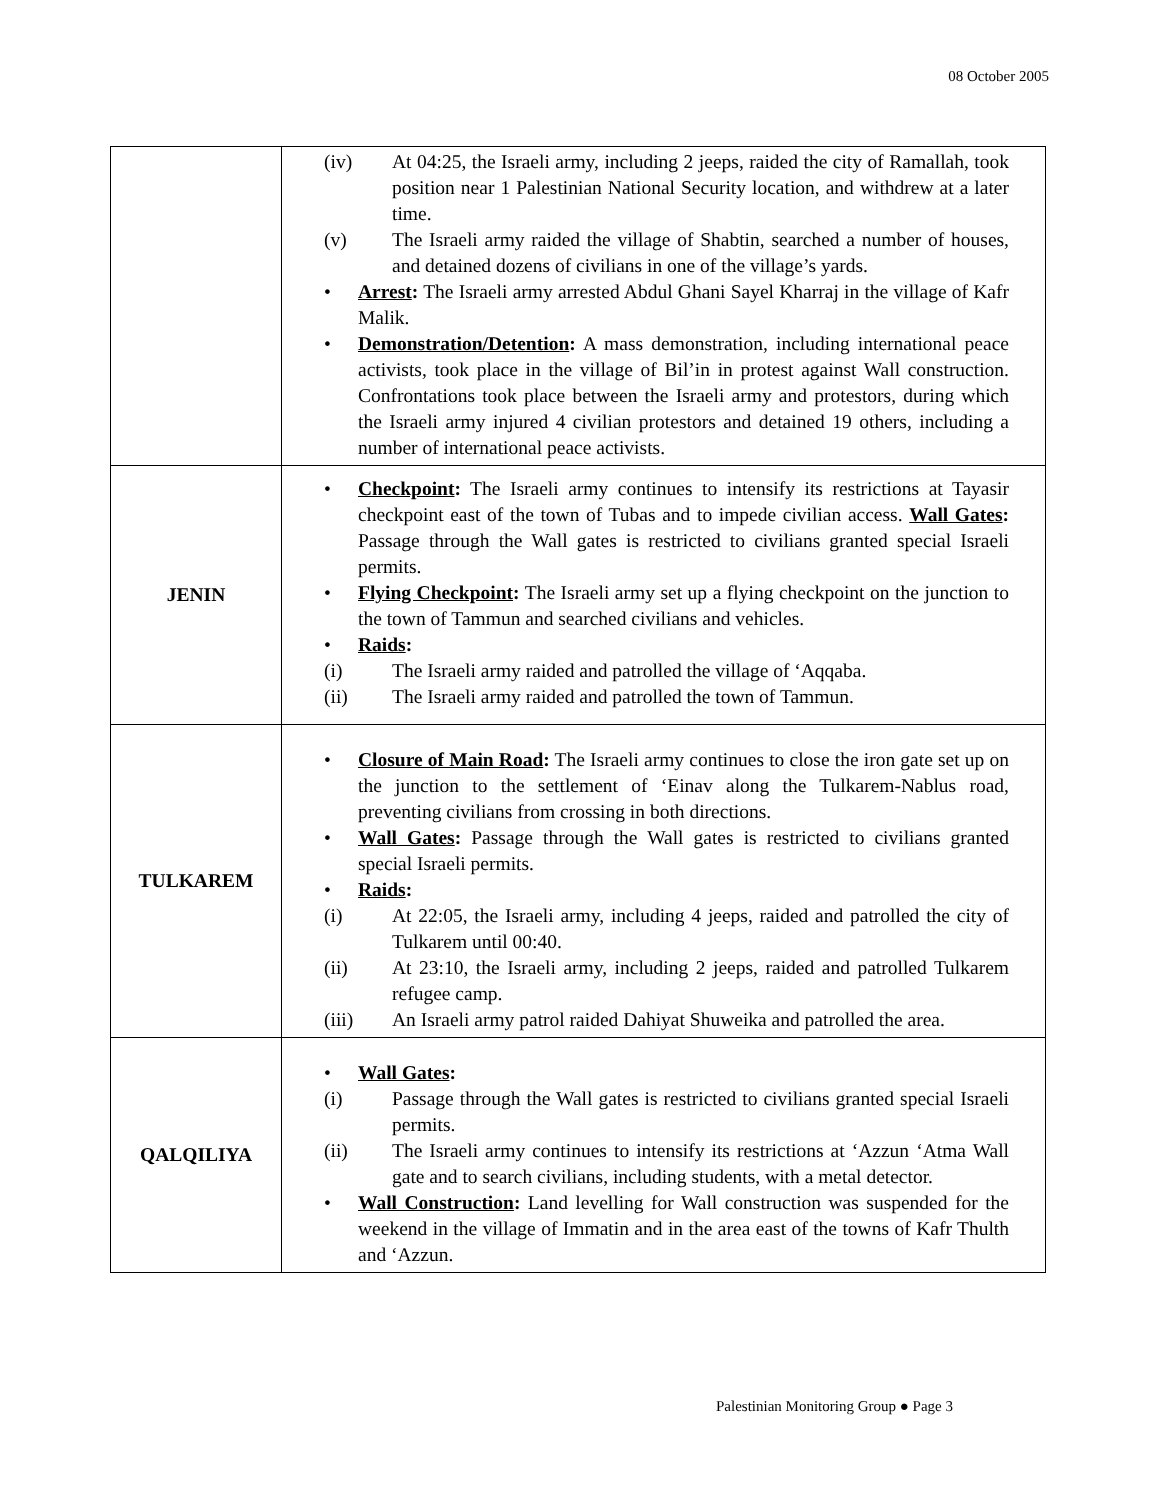08 October 2005
| | (iv) At 04:25, the Israeli army, including 2 jeeps, raided the city of Ramallah, took position near 1 Palestinian National Security location, and withdrew at a later time. (v) The Israeli army raided the village of Shabtin, searched a number of houses, and detained dozens of civilians in one of the village’s yards. • Arrest : The Israeli army arrested Abdul Ghani Sayel Kharraj in the village of Kafr Malik. • Demonstration/Detention : A mass demonstration, including international peace activists, took place in the village of Bil’in in protest against Wall construction. Confrontations took place between the Israeli army and protestors, during which the Israeli army injured 4 civilian protestors and detained 19 others, including a number of international peace activists. |
| JENIN | • Checkpoint : The Israeli army continues to intensify its restrictions at Tayasir checkpoint east of the town of Tubas and to impede civilian access. Wall Gates : Passage through the Wall gates is restricted to civilians granted special Israeli permits. • Flying Checkpoint : The Israeli army set up a flying checkpoint on the junction to the town of Tammun and searched civilians and vehicles. • Raids : (i) The Israeli army raided and patrolled the village of ‘Aqqaba. (ii) The Israeli army raided and patrolled the town of Tammun. |
| TULKAREM | • Closure of Main Road : The Israeli army continues to close the iron gate set up on the junction to the settlement of ‘Einav along the Tulkarem-Nablus road, preventing civilians from crossing in both directions. • Wall Gates : Passage through the Wall gates is restricted to civilians granted special Israeli permits. • Raids : (i) At 22:05, the Israeli army, including 4 jeeps, raided and patrolled the city of Tulkarem until 00:40. (ii) At 23:10, the Israeli army, including 2 jeeps, raided and patrolled Tulkarem refugee camp. (iii) An Israeli army patrol raided Dahiyat Shuweika and patrolled the area. |
| QALQILIYA | • Wall Gates : (i) Passage through the Wall gates is restricted to civilians granted special Israeli permits. (ii) The Israeli army continues to intensify its restrictions at ‘Azzun ‘Atma Wall gate and to search civilians, including students, with a metal detector. • Wall Construction : Land levelling for Wall construction was suspended for the weekend in the village of Immatin and in the area east of the towns of Kafr Thulth and ‘Azzun. |
Palestinian Monitoring Group ● Page 3